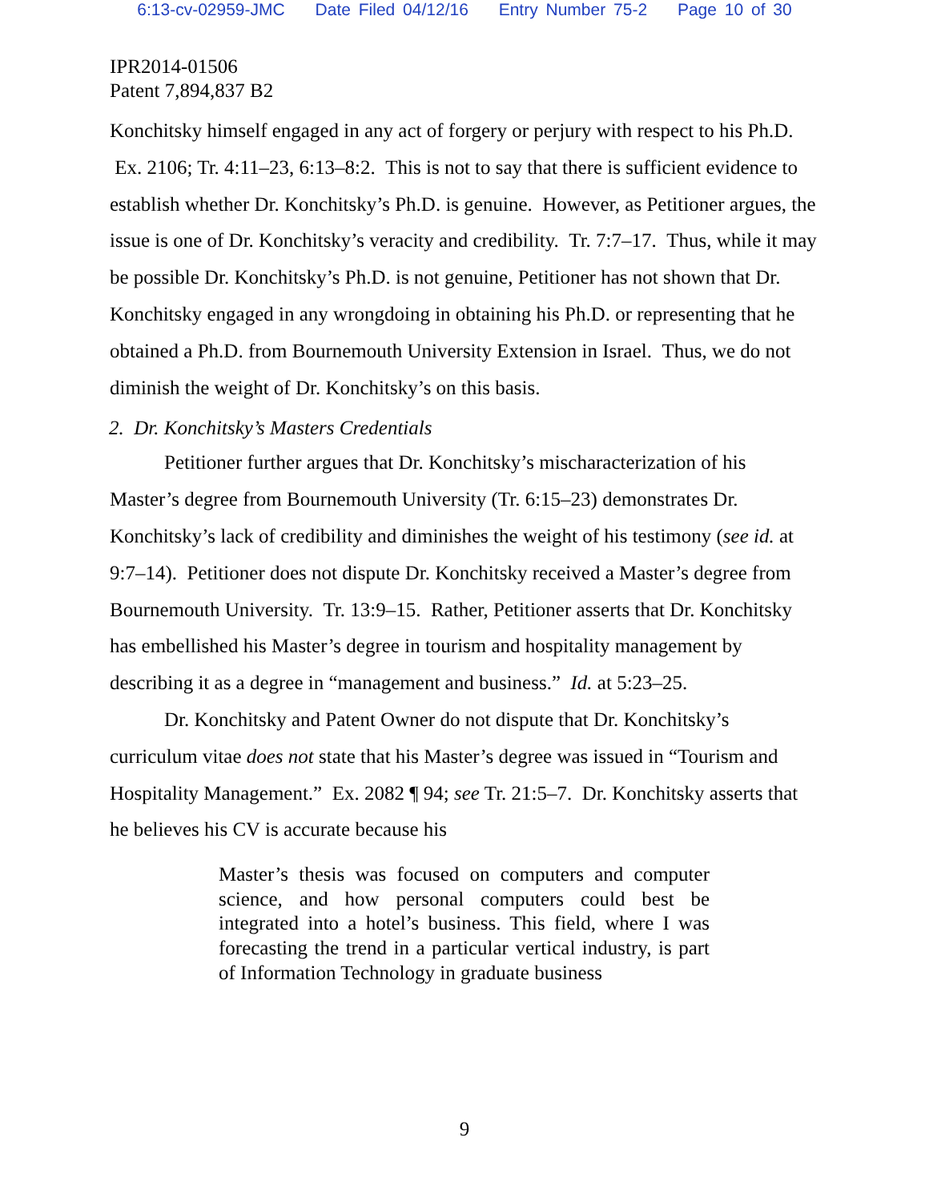6:13-cv-02959-JMC Date Filed 04/12/16 Entry Number 75-2 Page 10 of 30
IPR2014-01506
Patent 7,894,837 B2
Konchitsky himself engaged in any act of forgery or perjury with respect to his Ph.D. Ex. 2106; Tr. 4:11–23, 6:13–8:2. This is not to say that there is sufficient evidence to establish whether Dr. Konchitsky’s Ph.D. is genuine. However, as Petitioner argues, the issue is one of Dr. Konchitsky’s veracity and credibility. Tr. 7:7–17. Thus, while it may be possible Dr. Konchitsky’s Ph.D. is not genuine, Petitioner has not shown that Dr. Konchitsky engaged in any wrongdoing in obtaining his Ph.D. or representing that he obtained a Ph.D. from Bournemouth University Extension in Israel. Thus, we do not diminish the weight of Dr. Konchitsky’s on this basis.
2. Dr. Konchitsky’s Masters Credentials
Petitioner further argues that Dr. Konchitsky’s mischaracterization of his Master’s degree from Bournemouth University (Tr. 6:15–23) demonstrates Dr. Konchitsky’s lack of credibility and diminishes the weight of his testimony (see id. at 9:7–14). Petitioner does not dispute Dr. Konchitsky received a Master’s degree from Bournemouth University. Tr. 13:9–15. Rather, Petitioner asserts that Dr. Konchitsky has embellished his Master’s degree in tourism and hospitality management by describing it as a degree in “management and business.” Id. at 5:23–25.
Dr. Konchitsky and Patent Owner do not dispute that Dr. Konchitsky’s curriculum vitae does not state that his Master’s degree was issued in “Tourism and Hospitality Management.” Ex. 2082 ¶ 94; see Tr. 21:5–7. Dr. Konchitsky asserts that he believes his CV is accurate because his
Master’s thesis was focused on computers and computer science, and how personal computers could best be integrated into a hotel’s business. This field, where I was forecasting the trend in a particular vertical industry, is part of Information Technology in graduate business
9